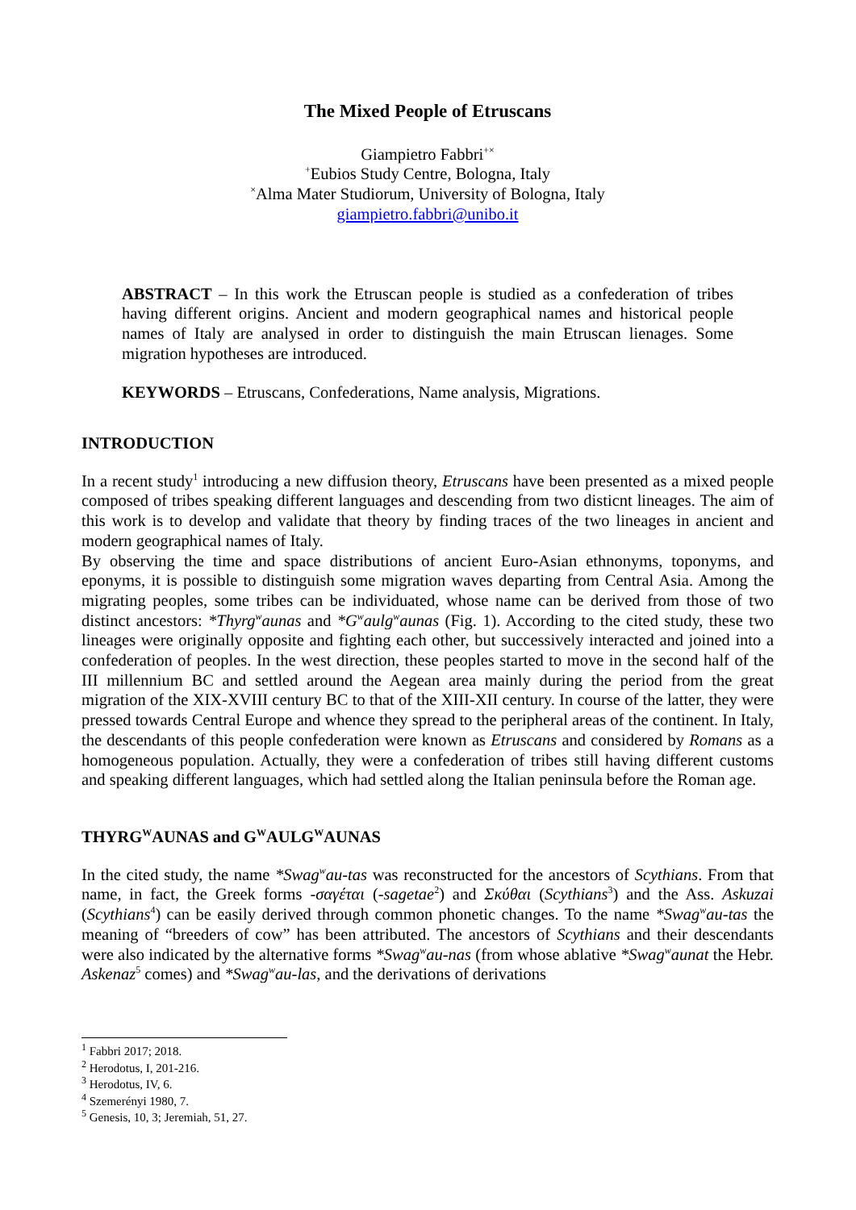The Mixed People of Etruscans
Giampietro Fabbri<sup>+×</sup>
<sup>+</sup>Eubios Study Centre, Bologna, Italy
<sup>×</sup>Alma Mater Studiorum, University of Bologna, Italy
giampietro.fabbri@unibo.it
ABSTRACT – In this work the Etruscan people is studied as a confederation of tribes having different origins. Ancient and modern geographical names and historical people names of Italy are analysed in order to distinguish the main Etruscan lienages. Some migration hypotheses are introduced.
KEYWORDS – Etruscans, Confederations, Name analysis, Migrations.
INTRODUCTION
In a recent study<sup>1</sup> introducing a new diffusion theory, Etruscans have been presented as a mixed people composed of tribes speaking different languages and descending from two disticnt lineages. The aim of this work is to develop and validate that theory by finding traces of the two lineages in ancient and modern geographical names of Italy.
By observing the time and space distributions of ancient Euro-Asian ethnonyms, toponyms, and eponyms, it is possible to distinguish some migration waves departing from Central Asia. Among the migrating peoples, some tribes can be individuated, whose name can be derived from those of two distinct ancestors: *Thyrg<sup>w</sup>aunas and *G<sup>w</sup>aulg<sup>w</sup>aunas (Fig. 1). According to the cited study, these two lineages were originally opposite and fighting each other, but successively interacted and joined into a confederation of peoples. In the west direction, these peoples started to move in the second half of the III millennium BC and settled around the Aegean area mainly during the period from the great migration of the XIX-XVIII century BC to that of the XIII-XII century. In course of the latter, they were pressed towards Central Europe and whence they spread to the peripheral areas of the continent. In Italy, the descendants of this people confederation were known as Etruscans and considered by Romans as a homogeneous population. Actually, they were a confederation of tribes still having different customs and speaking different languages, which had settled along the Italian peninsula before the Roman age.
THYRG<sup>W</sup>AUNAS and G<sup>W</sup>AULG<sup>W</sup>AUNAS
In the cited study, the name *Swag<sup>w</sup>au-tas was reconstructed for the ancestors of Scythians. From that name, in fact, the Greek forms -σαγέται (-sagetae<sup>2</sup>) and Σκύθαι (Scythians<sup>3</sup>) and the Ass. Askuzai (Scythians<sup>4</sup>) can be easily derived through common phonetic changes. To the name *Swag<sup>w</sup>au-tas the meaning of “breeders of cow” has been attributed. The ancestors of Scythians and their descendants were also indicated by the alternative forms *Swag<sup>w</sup>au-nas (from whose ablative *Swag<sup>w</sup>aunat the Hebr. Askenaz<sup>5</sup> comes) and *Swag<sup>w</sup>au-las, and the derivations of derivations
<sup>1</sup> Fabbri 2017; 2018.
<sup>2</sup> Herodotus, I, 201-216.
<sup>3</sup> Herodotus, IV, 6.
<sup>4</sup> Szemerényi 1980, 7.
<sup>5</sup> Genesis, 10, 3; Jeremiah, 51, 27.